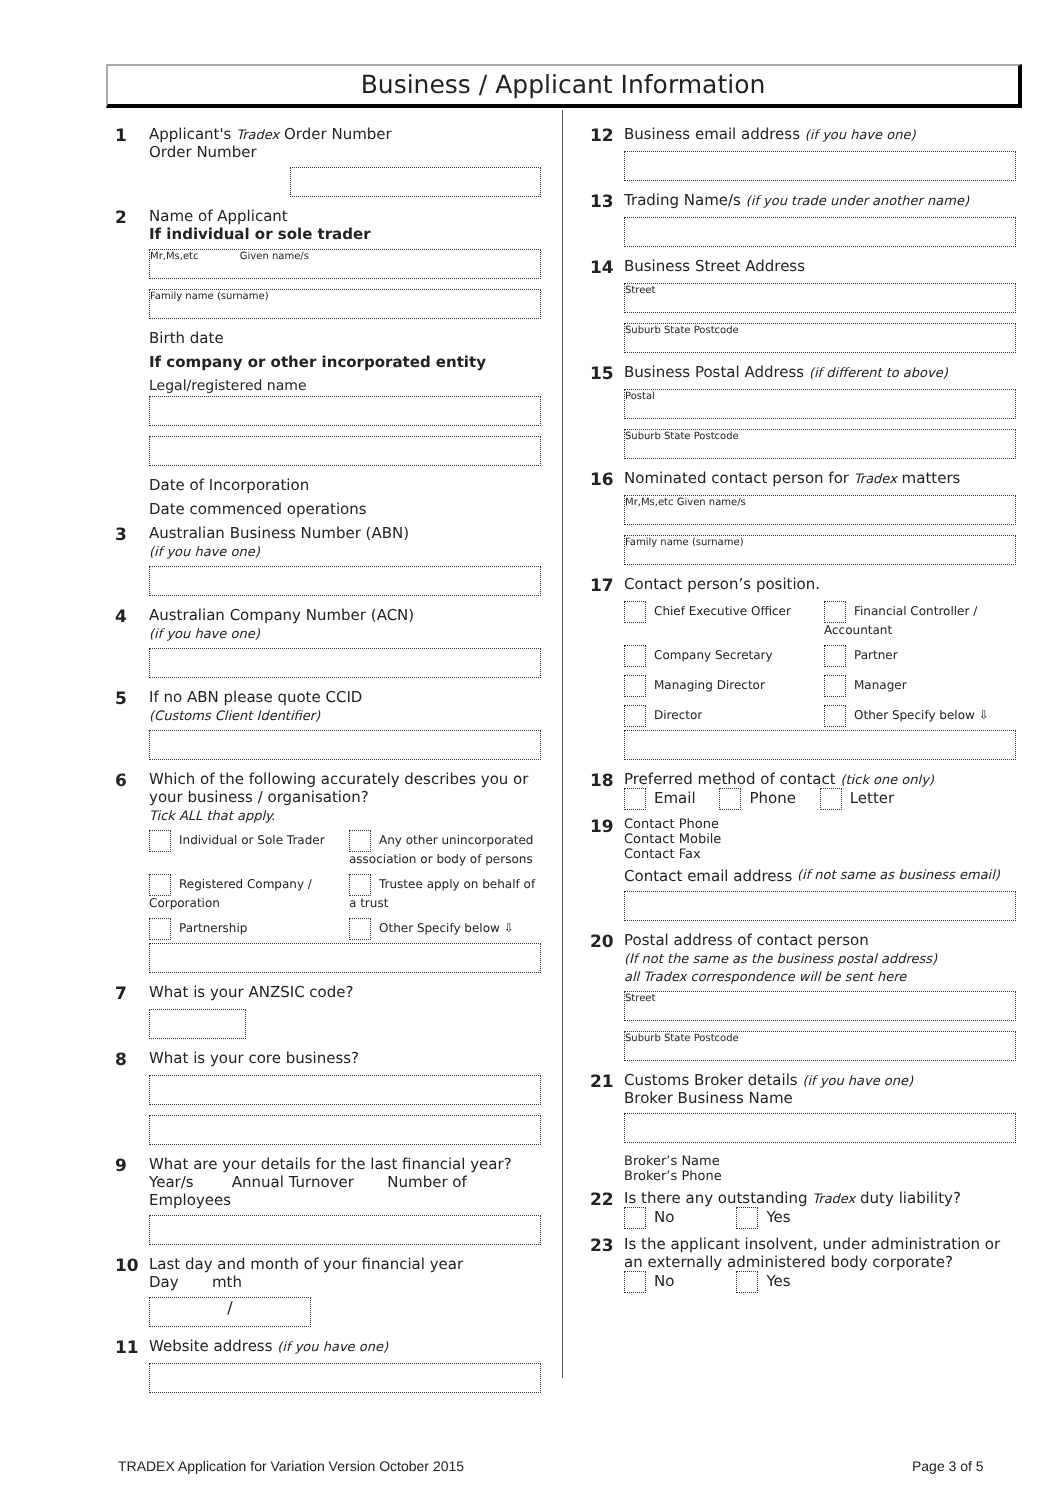Business / Applicant Information
1 Applicant's Tradex Order Number
Order Number
2 Name of Applicant
If individual or sole trader
Mr,Ms,etc Given name/s
Family name (surname)
Birth date
If company or other incorporated entity
Legal/registered name
Date of Incorporation
Date commenced operations
3 Australian Business Number (ABN)
(if you have one)
4 Australian Company Number (ACN)
(if you have one)
5 If no ABN please quote CCID
(Customs Client Identifier)
6 Which of the following accurately describes you or your business / organisation?
Tick ALL that apply.
Individual or Sole Trader
Any other unincorporated association or body of persons
Registered Company / Corporation
Trustee apply on behalf of a trust
Partnership
Other Specify below ⇩
7 What is your ANZSIC code?
8 What is your core business?
9 What are your details for the last financial year?
Year/s Annual Turnover Number of Employees
10 Last day and month of your financial year
Day mth
/
11 Website address (if you have one)
12 Business email address (if you have one)
13 Trading Name/s (if you trade under another name)
14 Business Street Address
Street
Suburb State Postcode
15 Business Postal Address (if different to above)
Postal
Suburb State Postcode
16 Nominated contact person for Tradex matters
Mr,Ms,etc Given name/s
Family name (surname)
17 Contact person’s position.
Chief Executive Officer
Financial Controller / Accountant
Company Secretary
Partner
Managing Director
Manager
Director
Other Specify below ⇩
18 Preferred method of contact (tick one only)
Email Phone Letter
19
Contact Phone
Contact Mobile
Contact Fax
Contact email address (if not same as business email)
20 Postal address of contact person
(If not the same as the business postal address)
all Tradex correspondence will be sent here
Street
Suburb State Postcode
21 Customs Broker details (if you have one)
Broker Business Name
Broker’s Name
Broker’s Phone
22 Is there any outstanding Tradex duty liability?
No Yes
23 Is the applicant insolvent, under administration or an externally administered body corporate?
No Yes
TRADEX Application for Variation Version October 2015
Page 3 of 5